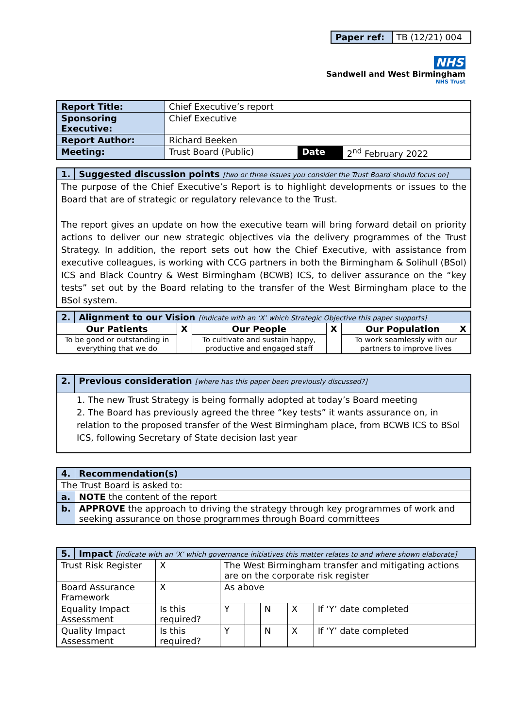| Paper ref: | TB (12/21) 004 |
NHS
Sandwell and West Birmingham
NHS Trust
| Report Title: | Chief Executive’s report | | |
| Sponsoring Executive: | Chief Executive | | |
| Report Author: | Richard Beeken | | |
| Meeting: | Trust Board (Public) | Date | 2<sup>nd</sup> February 2022 |
| 1. | Suggested discussion points [two or three issues you consider the Trust Board should focus on] |
| The purpose of the Chief Executive’s Report is to highlight developments or issues to the Board that are of strategic or regulatory relevance to the Trust. The report gives an update on how the executive team will bring forward detail on priority actions to deliver our new strategic objectives via the delivery programmes of the Trust Strategy. In addition, the report sets out how the Chief Executive, with assistance from executive colleagues, is working with CCG partners in both the Birmingham & Solihull (BSol) ICS and Black Country & West Birmingham (BCWB) ICS, to deliver assurance on the “key tests” set out by the Board relating to the transfer of the West Birmingham place to the BSol system. | |
| 2. | Alignment to our Vision [indicate with an ‘X’ which Strategic Objective this paper supports] | | | | |
| Our Patients | | X | Our People | X | Our Population X |
| To be good or outstanding in everything that we do | | | To cultivate and sustain happy, productive and engaged staff | | To work seamlessly with our partners to improve lives |
| 2. | Previous consideration [where has this paper been previously discussed?] |
| 1. The new Trust Strategy is being formally adopted at today’s Board meeting 2. The Board has previously agreed the three “key tests” it wants assurance on, in relation to the proposed transfer of the West Birmingham place, from BCWB ICS to BSol ICS, following Secretary of State decision last year | |
| 4. | Recommendation(s) |
| The Trust Board is asked to: | |
| a. | NOTE the content of the report |
| b. | APPROVE the approach to driving the strategy through key programmes of work and seeking assurance on those programmes through Board committees |
| 5. | Impact [indicate with an ‘X’ which governance initiatives this matter relates to and where shown elaborate] | | | | | | | |
| Trust Risk Register | | X | The West Birmingham transfer and mitigating actions are on the corporate risk register | | | | | |
| Board Assurance Framework | | X | As above | | | | | |
| Equality Impact Assessment | | Is this required? | | Y | | N | X | If ‘Y’ date completed |
| Quality Impact Assessment | | Is this required? | | Y | | N | X | If ‘Y’ date completed |